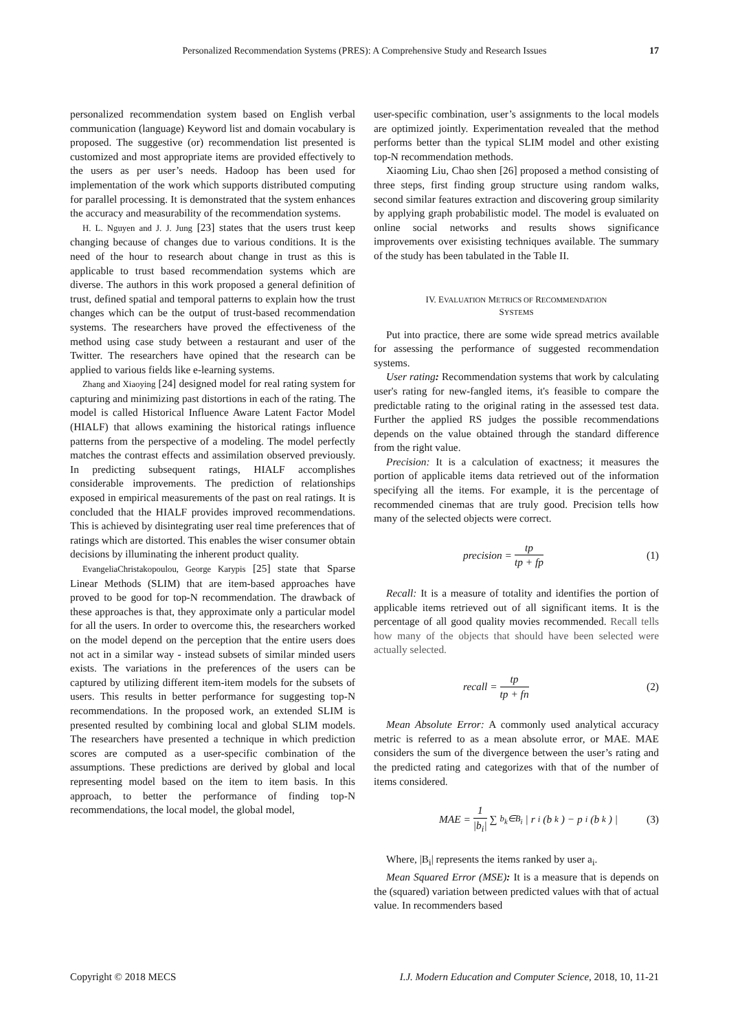Personalized Recommendation Systems (PRES): A Comprehensive Study and Research Issues 17
personalized recommendation system based on English verbal communication (language) Keyword list and domain vocabulary is proposed. The suggestive (or) recommendation list presented is customized and most appropriate items are provided effectively to the users as per user’s needs. Hadoop has been used for implementation of the work which supports distributed computing for parallel processing. It is demonstrated that the system enhances the accuracy and measurability of the recommendation systems.
H. L. Nguyen and J. J. Jung [23] states that the users trust keep changing because of changes due to various conditions. It is the need of the hour to research about change in trust as this is applicable to trust based recommendation systems which are diverse. The authors in this work proposed a general definition of trust, defined spatial and temporal patterns to explain how the trust changes which can be the output of trust-based recommendation systems. The researchers have proved the effectiveness of the method using case study between a restaurant and user of the Twitter. The researchers have opined that the research can be applied to various fields like e-learning systems.
Zhang and Xiaoying [24] designed model for real rating system for capturing and minimizing past distortions in each of the rating. The model is called Historical Influence Aware Latent Factor Model (HIALF) that allows examining the historical ratings influence patterns from the perspective of a modeling. The model perfectly matches the contrast effects and assimilation observed previously. In predicting subsequent ratings, HIALF accomplishes considerable improvements. The prediction of relationships exposed in empirical measurements of the past on real ratings. It is concluded that the HIALF provides improved recommendations. This is achieved by disintegrating user real time preferences that of ratings which are distorted. This enables the wiser consumer obtain decisions by illuminating the inherent product quality.
EvangeliaChristakopoulou, George Karypis [25] state that Sparse Linear Methods (SLIM) that are item-based approaches have proved to be good for top-N recommendation. The drawback of these approaches is that, they approximate only a particular model for all the users. In order to overcome this, the researchers worked on the model depend on the perception that the entire users does not act in a similar way - instead subsets of similar minded users exists. The variations in the preferences of the users can be captured by utilizing different item-item models for the subsets of users. This results in better performance for suggesting top-N recommendations. In the proposed work, an extended SLIM is presented resulted by combining local and global SLIM models. The researchers have presented a technique in which prediction scores are computed as a user-specific combination of the assumptions. These predictions are derived by global and local representing model based on the item to item basis. In this approach, to better the performance of finding top-N recommendations, the local model, the global model,
user-specific combination, user’s assignments to the local models are optimized jointly. Experimentation revealed that the method performs better than the typical SLIM model and other existing top-N recommendation methods.
Xiaoming Liu, Chao shen [26] proposed a method consisting of three steps, first finding group structure using random walks, second similar features extraction and discovering group similarity by applying graph probabilistic model. The model is evaluated on online social networks and results shows significance improvements over exisisting techniques available. The summary of the study has been tabulated in the Table II.
IV. EVALUATION METRICS OF RECOMMENDATION
SYSTEMS
Put into practice, there are some wide spread metrics available for assessing the performance of suggested recommendation systems.
User rating: Recommendation systems that work by calculating user's rating for new-fangled items, it's feasible to compare the predictable rating to the original rating in the assessed test data. Further the applied RS judges the possible recommendations depends on the value obtained through the standard difference from the right value.
Precision: It is a calculation of exactness; it measures the portion of applicable items data retrieved out of the information specifying all the items. For example, it is the percentage of recommended cinemas that are truly good. Precision tells how many of the selected objects were correct.
precision = tp tp + fp (1)
Recall: It is a measure of totality and identifies the portion of applicable items retrieved out of all significant items. It is the percentage of all good quality movies recommended. Recall tells how many of the objects that should have been selected were actually selected.
recall = tp tp + fn (2)
Mean Absolute Error: A commonly used analytical accuracy metric is referred to as a mean absolute error, or MAE. MAE considers the sum of the divergence between the user’s rating and the predicted rating and categorizes with that of the number of items considered.
MAE = 1 |b<sub>i</sub>| ∑<sub>b<sub>k</sub>∈B<sub>i</sub></sub> | r<sub>i</sub>(b<sub>k</sub>) − p<sub>i</sub>(b<sub>k</sub>) |
(3)
Where, |B<sub>i</sub>| represents the items ranked by user a<sub>i</sub>.
Mean Squared Error (MSE): It is a measure that is depends on the (squared) variation between predicted values with that of actual value. In recommenders based
Copyright © 2018 MECS I.J. Modern Education and Computer Science, 2018, 10, 11-21